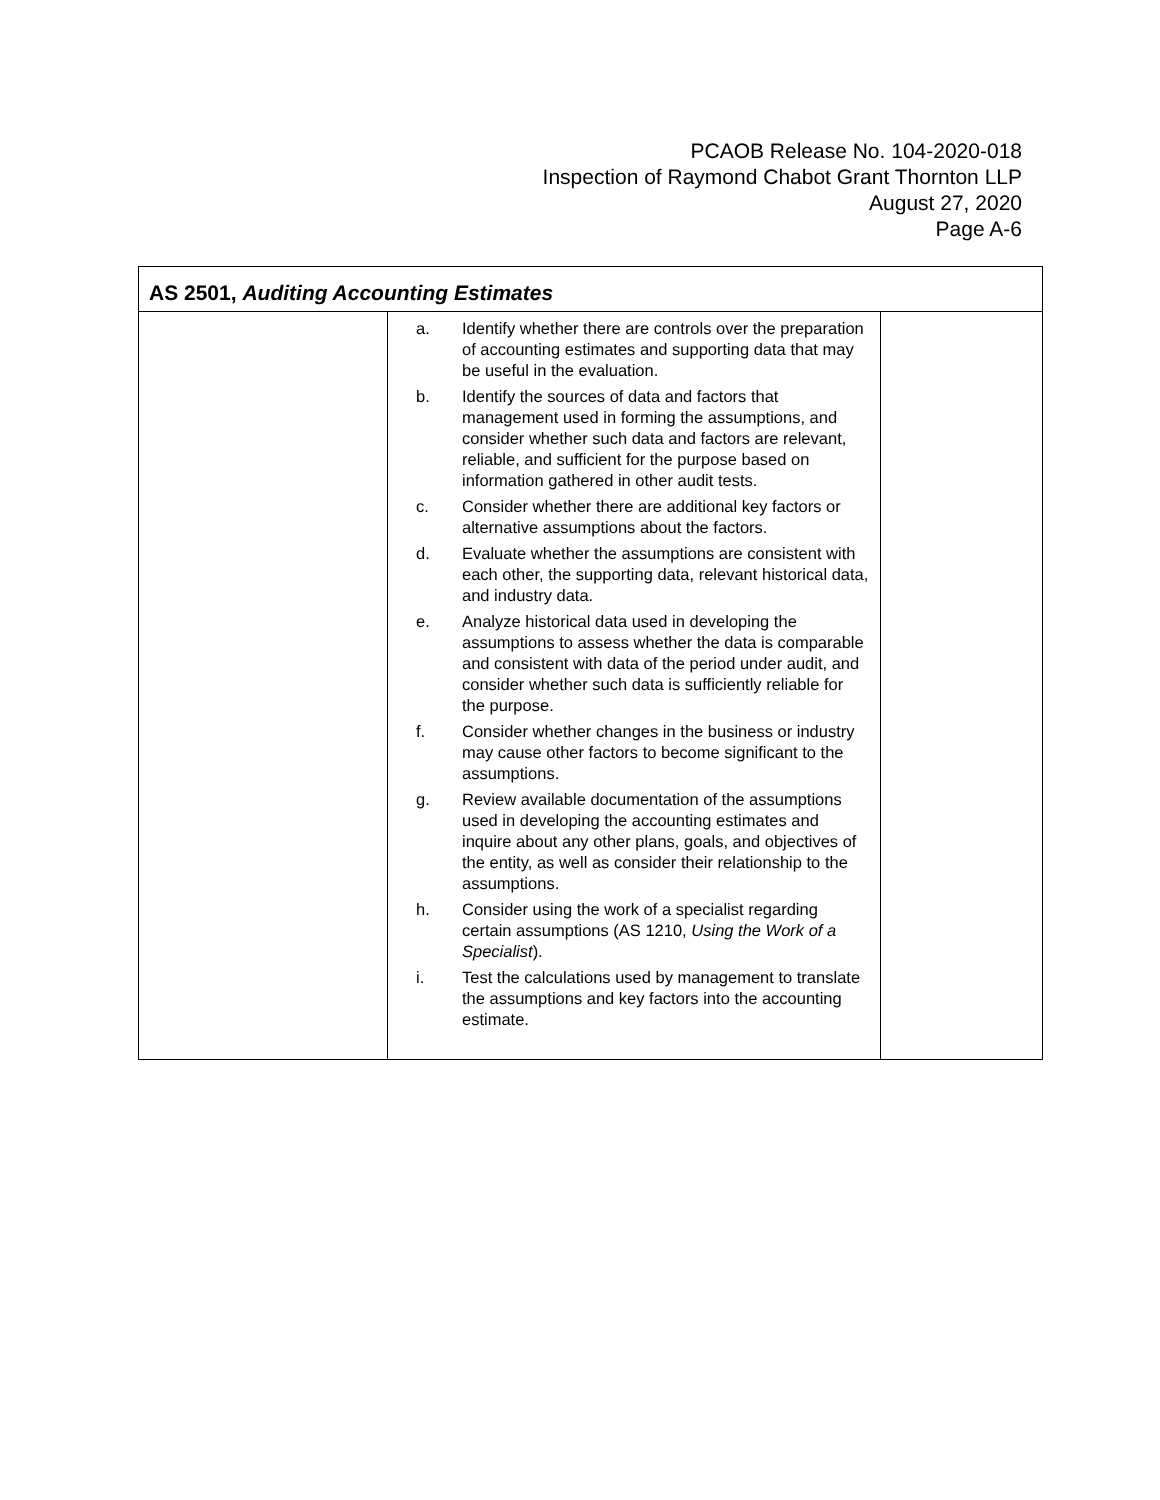PCAOB Release No. 104-2020-018
Inspection of Raymond Chabot Grant Thornton LLP
August 27, 2020
Page A-6
| AS 2501, Auditing Accounting Estimates | | |
| --- | --- | --- |
| | a. Identify whether there are controls over the preparation of accounting estimates and supporting data that may be useful in the evaluation. b. Identify the sources of data and factors that management used in forming the assumptions, and consider whether such data and factors are relevant, reliable, and sufficient for the purpose based on information gathered in other audit tests. c. Consider whether there are additional key factors or alternative assumptions about the factors. d. Evaluate whether the assumptions are consistent with each other, the supporting data, relevant historical data, and industry data. e. Analyze historical data used in developing the assumptions to assess whether the data is comparable and consistent with data of the period under audit, and consider whether such data is sufficiently reliable for the purpose. f. Consider whether changes in the business or industry may cause other factors to become significant to the assumptions. g. Review available documentation of the assumptions used in developing the accounting estimates and inquire about any other plans, goals, and objectives of the entity, as well as consider their relationship to the assumptions. h. Consider using the work of a specialist regarding certain assumptions (AS 1210, Using the Work of a Specialist ). i. Test the calculations used by management to translate the assumptions and key factors into the accounting estimate. | |